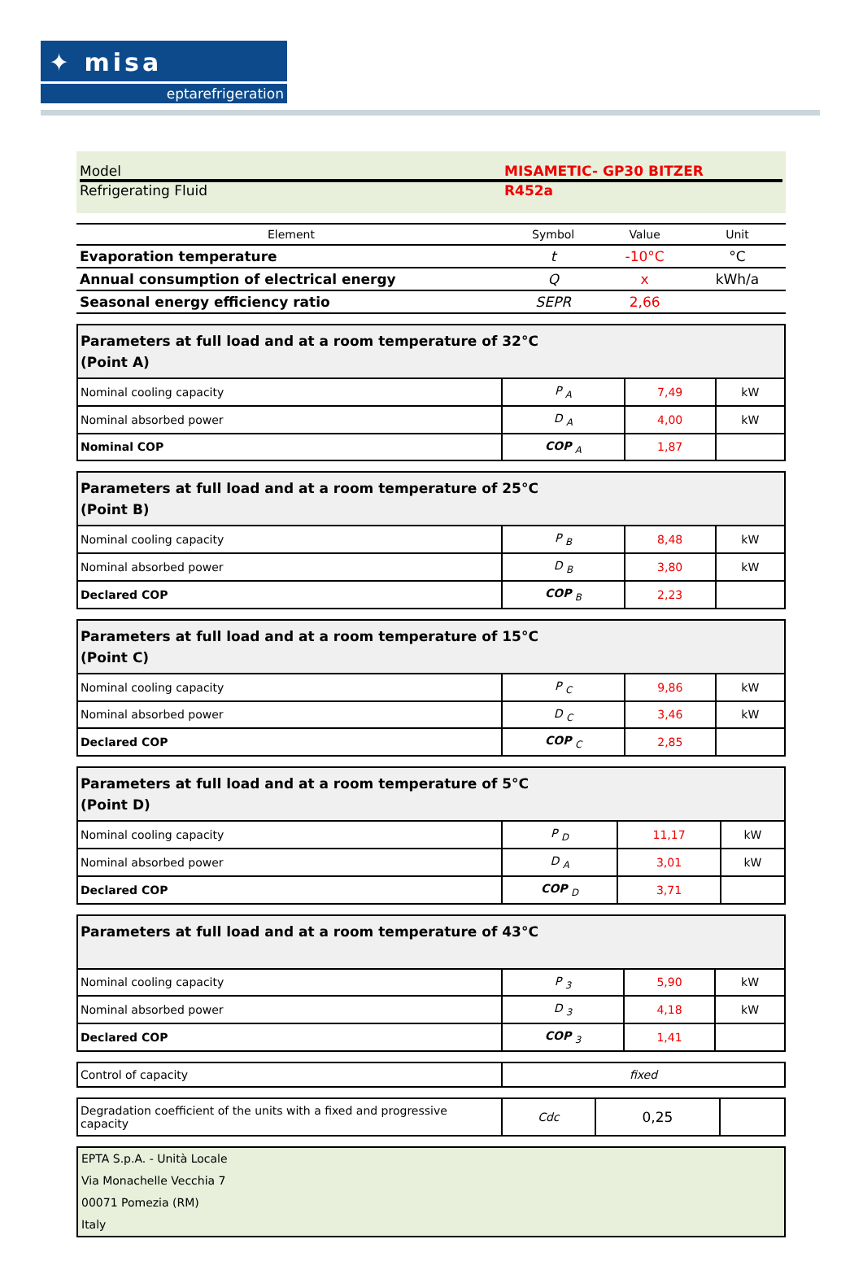✦ misa
eptarefrigeration
Model MISAMETIC- GP30 BITZER
Refrigerating Fluid R452a
| Element | Symbol | Value | Unit |
| --- | --- | --- | --- |
| Evaporation temperature | t | -10°C | °C |
| Annual consumption of electrical energy | Q | x | kWh/a |
| Seasonal energy efficiency ratio | SEPR | 2,66 | |
| Parameters at full load and at a room temperature of 32°C (Point A) | | | |
| Nominal cooling capacity | P <sub>A</sub> | 7,49 | kW |
| Nominal absorbed power | D <sub>A</sub> | 4,00 | kW |
| Nominal COP | COP <sub>A</sub> | 1,87 | |
| Parameters at full load and at a room temperature of 25°C (Point B) | | | |
| Nominal cooling capacity | P <sub>B</sub> | 8,48 | kW |
| Nominal absorbed power | D <sub>B</sub> | 3,80 | kW |
| Declared COP | COP <sub>B</sub> | 2,23 | |
| Parameters at full load and at a room temperature of 15°C (Point C) | | | |
| Nominal cooling capacity | P <sub>C</sub> | 9,86 | kW |
| Nominal absorbed power | D <sub>C</sub> | 3,46 | kW |
| Declared COP | COP <sub>C</sub> | 2,85 | |
| Parameters at full load and at a room temperature of 5°C (Point D) | | | |
| Nominal cooling capacity | P <sub>D</sub> | 11,17 | kW |
| Nominal absorbed power | D <sub>A</sub> | 3,01 | kW |
| Declared COP | COP <sub>D</sub> | 3,71 | |
| Parameters at full load and at a room temperature of 43°C | | | |
| Nominal cooling capacity | P <sub>3</sub> | 5,90 | kW |
| Nominal absorbed power | D <sub>3</sub> | 4,18 | kW |
| Declared COP | COP <sub>3</sub> | 1,41 | |
| Control of capacity | fixed |
| Degradation coefficient of the units with a fixed and progressive capacity | Cdc | 0,25 | |
EPTA S.p.A. - Unità Locale
Via Monachelle Vecchia 7
00071 Pomezia (RM)
Italy